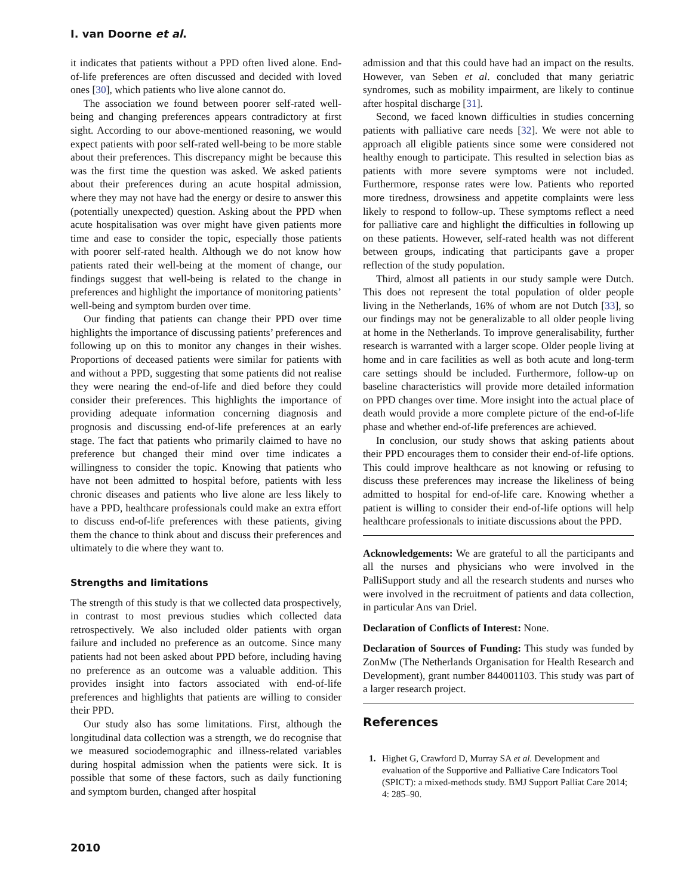I. van Doorne et al.
it indicates that patients without a PPD often lived alone. End-of-life preferences are often discussed and decided with loved ones [30], which patients who live alone cannot do.
The association we found between poorer self-rated well-being and changing preferences appears contradictory at first sight. According to our above-mentioned reasoning, we would expect patients with poor self-rated well-being to be more stable about their preferences. This discrepancy might be because this was the first time the question was asked. We asked patients about their preferences during an acute hospital admission, where they may not have had the energy or desire to answer this (potentially unexpected) question. Asking about the PPD when acute hospitalisation was over might have given patients more time and ease to consider the topic, especially those patients with poorer self-rated health. Although we do not know how patients rated their well-being at the moment of change, our findings suggest that well-being is related to the change in preferences and highlight the importance of monitoring patients’ well-being and symptom burden over time.
Our finding that patients can change their PPD over time highlights the importance of discussing patients’ preferences and following up on this to monitor any changes in their wishes. Proportions of deceased patients were similar for patients with and without a PPD, suggesting that some patients did not realise they were nearing the end-of-life and died before they could consider their preferences. This highlights the importance of providing adequate information concerning diagnosis and prognosis and discussing end-of-life preferences at an early stage. The fact that patients who primarily claimed to have no preference but changed their mind over time indicates a willingness to consider the topic. Knowing that patients who have not been admitted to hospital before, patients with less chronic diseases and patients who live alone are less likely to have a PPD, healthcare professionals could make an extra effort to discuss end-of-life preferences with these patients, giving them the chance to think about and discuss their preferences and ultimately to die where they want to.
Strengths and limitations
The strength of this study is that we collected data prospectively, in contrast to most previous studies which collected data retrospectively. We also included older patients with organ failure and included no preference as an outcome. Since many patients had not been asked about PPD before, including having no preference as an outcome was a valuable addition. This provides insight into factors associated with end-of-life preferences and highlights that patients are willing to consider their PPD.
Our study also has some limitations. First, although the longitudinal data collection was a strength, we do recognise that we measured sociodemographic and illness-related variables during hospital admission when the patients were sick. It is possible that some of these factors, such as daily functioning and symptom burden, changed after hospital
admission and that this could have had an impact on the results. However, van Seben et al. concluded that many geriatric syndromes, such as mobility impairment, are likely to continue after hospital discharge [31].
Second, we faced known difficulties in studies concerning patients with palliative care needs [32]. We were not able to approach all eligible patients since some were considered not healthy enough to participate. This resulted in selection bias as patients with more severe symptoms were not included. Furthermore, response rates were low. Patients who reported more tiredness, drowsiness and appetite complaints were less likely to respond to follow-up. These symptoms reflect a need for palliative care and highlight the difficulties in following up on these patients. However, self-rated health was not different between groups, indicating that participants gave a proper reflection of the study population.
Third, almost all patients in our study sample were Dutch. This does not represent the total population of older people living in the Netherlands, 16% of whom are not Dutch [33], so our findings may not be generalizable to all older people living at home in the Netherlands. To improve generalisability, further research is warranted with a larger scope. Older people living at home and in care facilities as well as both acute and long-term care settings should be included. Furthermore, follow-up on baseline characteristics will provide more detailed information on PPD changes over time. More insight into the actual place of death would provide a more complete picture of the end-of-life phase and whether end-of-life preferences are achieved.
In conclusion, our study shows that asking patients about their PPD encourages them to consider their end-of-life options. This could improve healthcare as not knowing or refusing to discuss these preferences may increase the likeliness of being admitted to hospital for end-of-life care. Knowing whether a patient is willing to consider their end-of-life options will help healthcare professionals to initiate discussions about the PPD.
Acknowledgements: We are grateful to all the participants and all the nurses and physicians who were involved in the PalliSupport study and all the research students and nurses who were involved in the recruitment of patients and data collection, in particular Ans van Driel.
Declaration of Conflicts of Interest: None.
Declaration of Sources of Funding: This study was funded by ZonMw (The Netherlands Organisation for Health Research and Development), grant number 844001103. This study was part of a larger research project.
References
1. Highet G, Crawford D, Murray SA et al. Development and evaluation of the Supportive and Palliative Care Indicators Tool (SPICT): a mixed-methods study. BMJ Support Palliat Care 2014; 4: 285–90.
2010